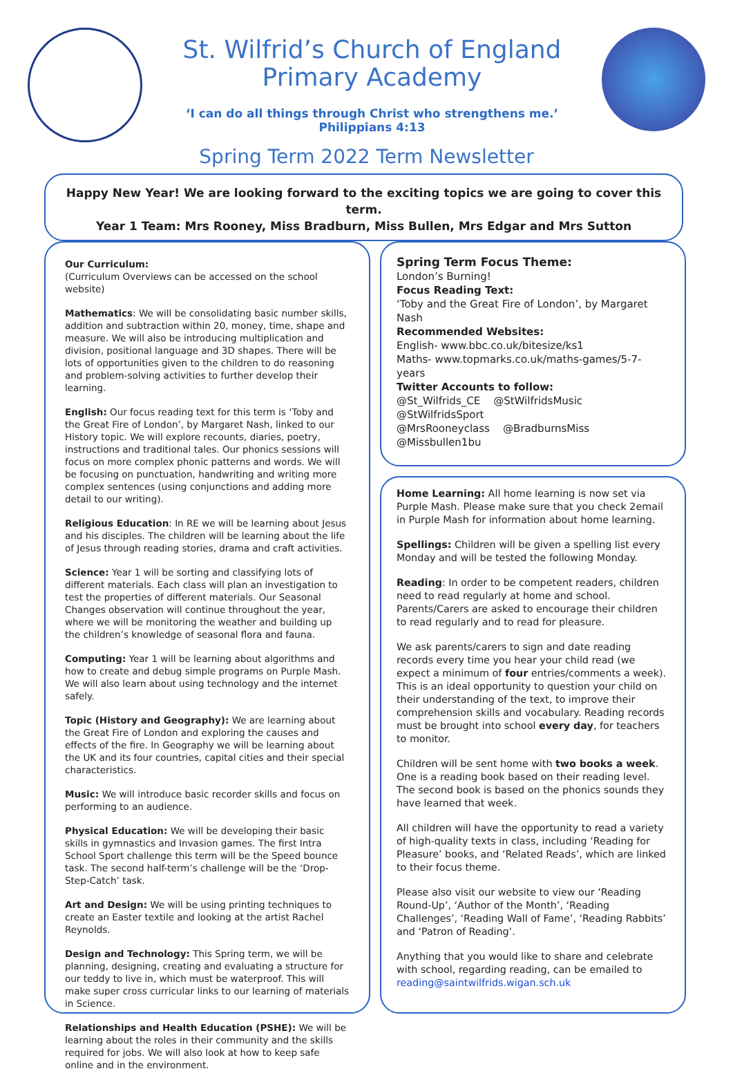St. Wilfrid’s Church of England
Primary Academy
‘I can do all things through Christ who strengthens me.’
Philippians 4:13
Spring Term 2022 Term Newsletter
Happy New Year! We are looking forward to the exciting topics we are going to cover this term.
Year 1 Team: Mrs Rooney, Miss Bradburn, Miss Bullen, Mrs Edgar and Mrs Sutton
Our Curriculum:
(Curriculum Overviews can be accessed on the school website)
Mathematics: We will be consolidating basic number skills, addition and subtraction within 20, money, time, shape and measure. We will also be introducing multiplication and division, positional language and 3D shapes. There will be lots of opportunities given to the children to do reasoning and problem-solving activities to further develop their learning.
English: Our focus reading text for this term is ‘Toby and the Great Fire of London’, by Margaret Nash, linked to our History topic. We will explore recounts, diaries, poetry, instructions and traditional tales. Our phonics sessions will focus on more complex phonic patterns and words. We will be focusing on punctuation, handwriting and writing more complex sentences (using conjunctions and adding more detail to our writing).
Religious Education: In RE we will be learning about Jesus and his disciples. The children will be learning about the life of Jesus through reading stories, drama and craft activities.
Science: Year 1 will be sorting and classifying lots of different materials. Each class will plan an investigation to test the properties of different materials. Our Seasonal Changes observation will continue throughout the year, where we will be monitoring the weather and building up the children’s knowledge of seasonal flora and fauna.
Computing: Year 1 will be learning about algorithms and how to create and debug simple programs on Purple Mash. We will also learn about using technology and the internet safely.
Topic (History and Geography): We are learning about the Great Fire of London and exploring the causes and effects of the fire. In Geography we will be learning about the UK and its four countries, capital cities and their special characteristics.
Music: We will introduce basic recorder skills and focus on performing to an audience.
Physical Education: We will be developing their basic skills in gymnastics and Invasion games. The first Intra School Sport challenge this term will be the Speed bounce task. The second half-term’s challenge will be the ‘Drop-Step-Catch’ task.
Art and Design: We will be using printing techniques to create an Easter textile and looking at the artist Rachel Reynolds.
Design and Technology: This Spring term, we will be planning, designing, creating and evaluating a structure for our teddy to live in, which must be waterproof. This will make super cross curricular links to our learning of materials in Science.
Relationships and Health Education (PSHE): We will be learning about the roles in their community and the skills required for jobs. We will also look at how to keep safe online and in the environment.
Spring Term Focus Theme:
London’s Burning!
Focus Reading Text:
‘Toby and the Great Fire of London’, by Margaret Nash
Recommended Websites:
English- www.bbc.co.uk/bitesize/ks1
Maths- www.topmarks.co.uk/maths-games/5-7-years
Twitter Accounts to follow:
@St_Wilfrids_CE @StWilfridsMusic
@StWilfridsSport
@MrsRooneyclass @BradburnsMiss
@Missbullen1bu
Home Learning: All home learning is now set via Purple Mash. Please make sure that you check 2email in Purple Mash for information about home learning.
Spellings: Children will be given a spelling list every Monday and will be tested the following Monday.
Reading: In order to be competent readers, children need to read regularly at home and school. Parents/Carers are asked to encourage their children to read regularly and to read for pleasure.
We ask parents/carers to sign and date reading records every time you hear your child read (we expect a minimum of four entries/comments a week). This is an ideal opportunity to question your child on their understanding of the text, to improve their comprehension skills and vocabulary. Reading records must be brought into school every day, for teachers to monitor.
Children will be sent home with two books a week. One is a reading book based on their reading level. The second book is based on the phonics sounds they have learned that week.
All children will have the opportunity to read a variety of high-quality texts in class, including ‘Reading for Pleasure’ books, and ‘Related Reads’, which are linked to their focus theme.
Please also visit our website to view our ‘Reading Round-Up’, ‘Author of the Month’, ‘Reading Challenges’, ‘Reading Wall of Fame’, ‘Reading Rabbits’ and ‘Patron of Reading’.
Anything that you would like to share and celebrate with school, regarding reading, can be emailed to reading@saintwilfrids.wigan.sch.uk